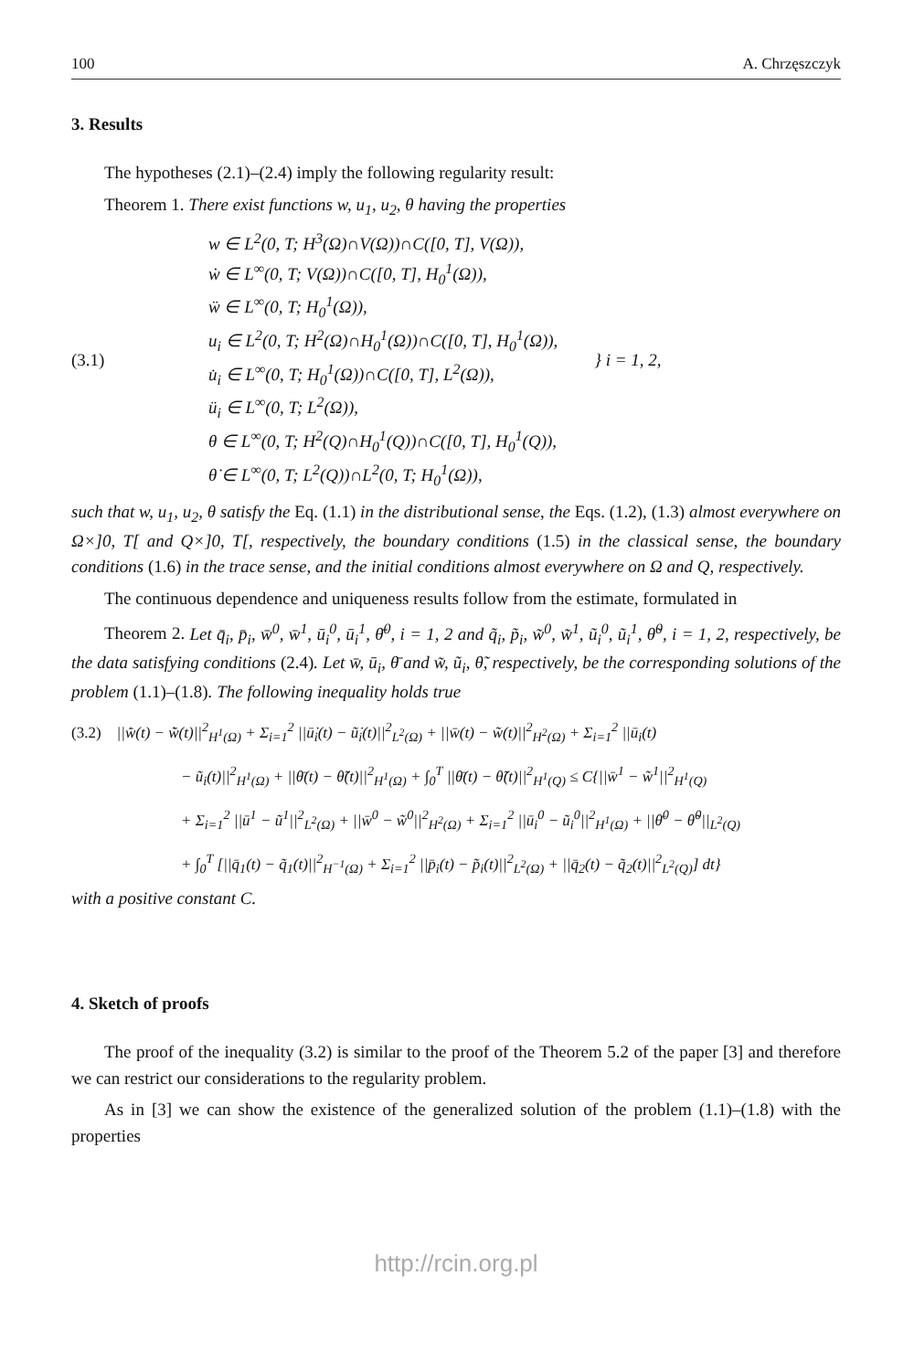100 A. Chrzęszczyk
3. Results
The hypotheses (2.1)–(2.4) imply the following regularity result:
Theorem 1. There exist functions w, u<sub>1</sub>, u<sub>2</sub>, θ having the properties
(3.1)
w ∈ L<sup>2</sup>(0, T; H<sup>3</sup>(Ω)∩V(Ω))∩C([0, T], V(Ω)),
ẇ ∈ L<sup>∞</sup>(0, T; V(Ω))∩C([0, T], H<sub>0</sub><sup>1</sup>(Ω)),
ẅ ∈ L<sup>∞</sup>(0, T; H<sub>0</sub><sup>1</sup>(Ω)),
u<sub>i</sub> ∈ L<sup>2</sup>(0, T; H<sup>2</sup>(Ω)∩H<sub>0</sub><sup>1</sup>(Ω))∩C([0, T], H<sub>0</sub><sup>1</sup>(Ω)),
u̇<sub>i</sub> ∈ L<sup>∞</sup>(0, T; H<sub>0</sub><sup>1</sup>(Ω))∩C([0, T], L<sup>2</sup>(Ω)),
ü<sub>i</sub> ∈ L<sup>∞</sup>(0, T; L<sup>2</sup>(Ω)),
θ ∈ L<sup>∞</sup>(0, T; H<sup>2</sup>(Q)∩H<sub>0</sub><sup>1</sup>(Q))∩C([0, T], H<sub>0</sub><sup>1</sup>(Q)),
θ̇ ∈ L<sup>∞</sup>(0, T; L<sup>2</sup>(Q))∩L<sup>2</sup>(0, T; H<sub>0</sub><sup>1</sup>(Ω)),
} i = 1, 2,
such that w, u<sub>1</sub>, u<sub>2</sub>, θ satisfy the Eq. (1.1) in the distributional sense, the Eqs. (1.2), (1.3) almost everywhere on Ω×]0, T[ and Q×]0, T[, respectively, the boundary conditions (1.5) in the classical sense, the boundary conditions (1.6) in the trace sense, and the initial conditions almost everywhere on Ω and Q, respectively.
The continuous dependence and uniqueness results follow from the estimate, formulated in
Theorem 2. Let q̄<sub>i</sub>, p̄<sub>i</sub>, w̄<sup>0</sup>, w̄<sup>1</sup>, ū<sub>i</sub><sup>0</sup>, ū<sub>i</sub><sup>1</sup>, θ̄<sup>0</sup>, i = 1, 2 and q̃<sub>i</sub>, p̃<sub>i</sub>, w̃<sup>0</sup>, w̃<sup>1</sup>, ũ<sub>i</sub><sup>0</sup>, ũ<sub>i</sub><sup>1</sup>, θ̃<sup>0</sup>, i = 1, 2, respectively, be the data satisfying conditions (2.4). Let w̄, ū<sub>i</sub>, θ̄ and w̃, ũ<sub>i</sub>, θ̃, respectively, be the corresponding solutions of the problem (1.1)–(1.8). The following inequality holds true
(3.2) ||w̄̇(t) − w̃̇(t)||<sup>2</sup><sub>H<sup>1</sup>(Ω)</sub> + Σ<sub>i=1</sub><sup>2</sup> ||ū̇<sub>i</sub>(t) − ũ̇<sub>i</sub>(t)||<sup>2</sup><sub>L<sup>2</sup>(Ω)</sub> + ||w̄(t) − w̃(t)||<sup>2</sup><sub>H<sup>2</sup>(Ω)</sub> + Σ<sub>i=1</sub><sup>2</sup> ||ū<sub>i</sub>(t)
− ũ<sub>i</sub>(t)||<sup>2</sup><sub>H<sup>1</sup>(Ω)</sub> + ||θ̄(t) − θ̃(t)||<sup>2</sup><sub>H<sup>1</sup>(Ω)</sub> + ∫<sub>0</sub><sup>T</sup> ||θ̄(t) − θ̃(t)||<sup>2</sup><sub>H<sup>1</sup>(Q)</sub> ≤ C{||w̄<sup>1</sup> − w̃<sup>1</sup>||<sup>2</sup><sub>H<sup>1</sup>(Q)</sub>
+ Σ<sub>i=1</sub><sup>2</sup> ||ū<sup>1</sup> − ũ<sup>1</sup>||<sup>2</sup><sub>L<sup>2</sup>(Ω)</sub> + ||w̄<sup>0</sup> − w̃<sup>0</sup>||<sup>2</sup><sub>H<sup>2</sup>(Ω)</sub> + Σ<sub>i=1</sub><sup>2</sup> ||ū<sub>i</sub><sup>0</sup> − ũ<sub>i</sub><sup>0</sup>||<sup>2</sup><sub>H<sup>1</sup>(Ω)</sub> + ||θ̄<sup>0</sup> − θ̃<sup>0</sup>||<sub>L<sup>2</sup>(Q)</sub>
+ ∫<sub>0</sub><sup>T</sup> [||q̄<sub>1</sub>(t) − q̃<sub>1</sub>(t)||<sup>2</sup><sub>H<sup>−1</sup>(Ω)</sub> + Σ<sub>i=1</sub><sup>2</sup> ||p̄<sub>i</sub>(t) − p̃<sub>i</sub>(t)||<sup>2</sup><sub>L<sup>2</sup>(Ω)</sub> + ||q̄<sub>2</sub>(t) − q̃<sub>2</sub>(t)||<sup>2</sup><sub>L<sup>2</sup>(Q)</sub>] dt}
with a positive constant C.
4. Sketch of proofs
The proof of the inequality (3.2) is similar to the proof of the Theorem 5.2 of the paper [3] and therefore we can restrict our considerations to the regularity problem.
As in [3] we can show the existence of the generalized solution of the problem (1.1)–(1.8) with the properties
http://rcin.org.pl